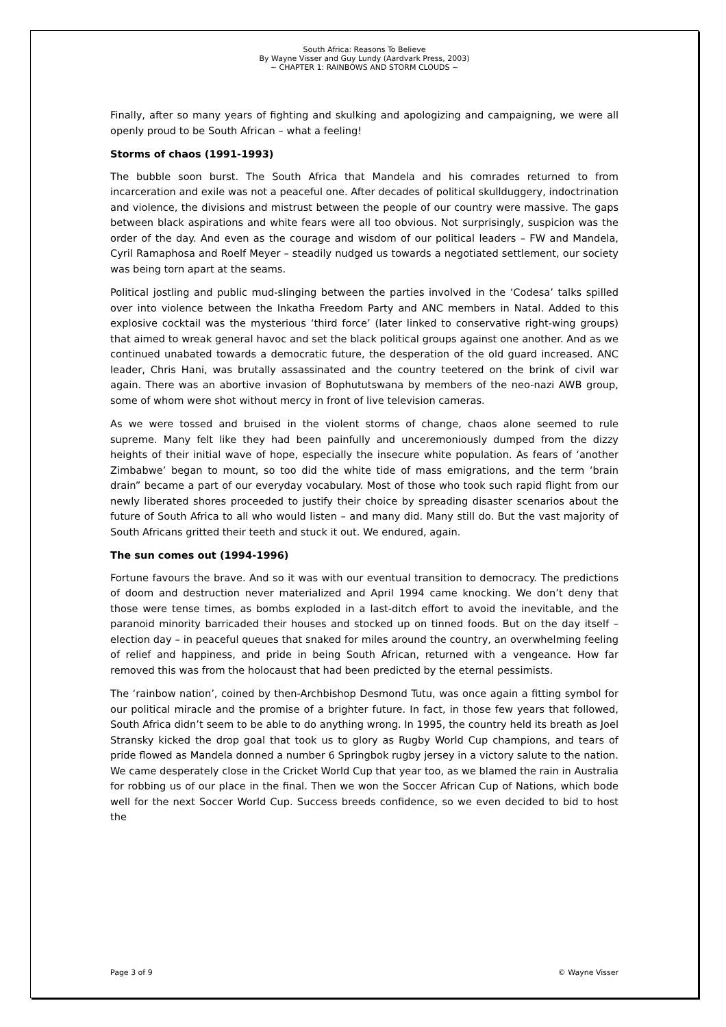South Africa: Reasons To Believe
By Wayne Visser and Guy Lundy (Aardvark Press, 2003)
~ CHAPTER 1: RAINBOWS AND STORM CLOUDS ~
Finally, after so many years of fighting and skulking and apologizing and campaigning, we were all openly proud to be South African – what a feeling!
Storms of chaos (1991-1993)
The bubble soon burst. The South Africa that Mandela and his comrades returned to from incarceration and exile was not a peaceful one. After decades of political skullduggery, indoctrination and violence, the divisions and mistrust between the people of our country were massive. The gaps between black aspirations and white fears were all too obvious. Not surprisingly, suspicion was the order of the day. And even as the courage and wisdom of our political leaders – FW and Mandela, Cyril Ramaphosa and Roelf Meyer – steadily nudged us towards a negotiated settlement, our society was being torn apart at the seams.
Political jostling and public mud-slinging between the parties involved in the ‘Codesa’ talks spilled over into violence between the Inkatha Freedom Party and ANC members in Natal. Added to this explosive cocktail was the mysterious ‘third force’ (later linked to conservative right-wing groups) that aimed to wreak general havoc and set the black political groups against one another. And as we continued unabated towards a democratic future, the desperation of the old guard increased. ANC leader, Chris Hani, was brutally assassinated and the country teetered on the brink of civil war again. There was an abortive invasion of Bophututswana by members of the neo-nazi AWB group, some of whom were shot without mercy in front of live television cameras.
As we were tossed and bruised in the violent storms of change, chaos alone seemed to rule supreme. Many felt like they had been painfully and unceremoniously dumped from the dizzy heights of their initial wave of hope, especially the insecure white population. As fears of ‘another Zimbabwe’ began to mount, so too did the white tide of mass emigrations, and the term ‘brain drain” became a part of our everyday vocabulary. Most of those who took such rapid flight from our newly liberated shores proceeded to justify their choice by spreading disaster scenarios about the future of South Africa to all who would listen – and many did. Many still do. But the vast majority of South Africans gritted their teeth and stuck it out. We endured, again.
The sun comes out (1994-1996)
Fortune favours the brave. And so it was with our eventual transition to democracy. The predictions of doom and destruction never materialized and April 1994 came knocking. We don’t deny that those were tense times, as bombs exploded in a last-ditch effort to avoid the inevitable, and the paranoid minority barricaded their houses and stocked up on tinned foods. But on the day itself – election day – in peaceful queues that snaked for miles around the country, an overwhelming feeling of relief and happiness, and pride in being South African, returned with a vengeance. How far removed this was from the holocaust that had been predicted by the eternal pessimists.
The ‘rainbow nation’, coined by then-Archbishop Desmond Tutu, was once again a fitting symbol for our political miracle and the promise of a brighter future. In fact, in those few years that followed, South Africa didn’t seem to be able to do anything wrong. In 1995, the country held its breath as Joel Stransky kicked the drop goal that took us to glory as Rugby World Cup champions, and tears of pride flowed as Mandela donned a number 6 Springbok rugby jersey in a victory salute to the nation. We came desperately close in the Cricket World Cup that year too, as we blamed the rain in Australia for robbing us of our place in the final. Then we won the Soccer African Cup of Nations, which bode well for the next Soccer World Cup. Success breeds confidence, so we even decided to bid to host the
Page 3 of 9 © Wayne Visser